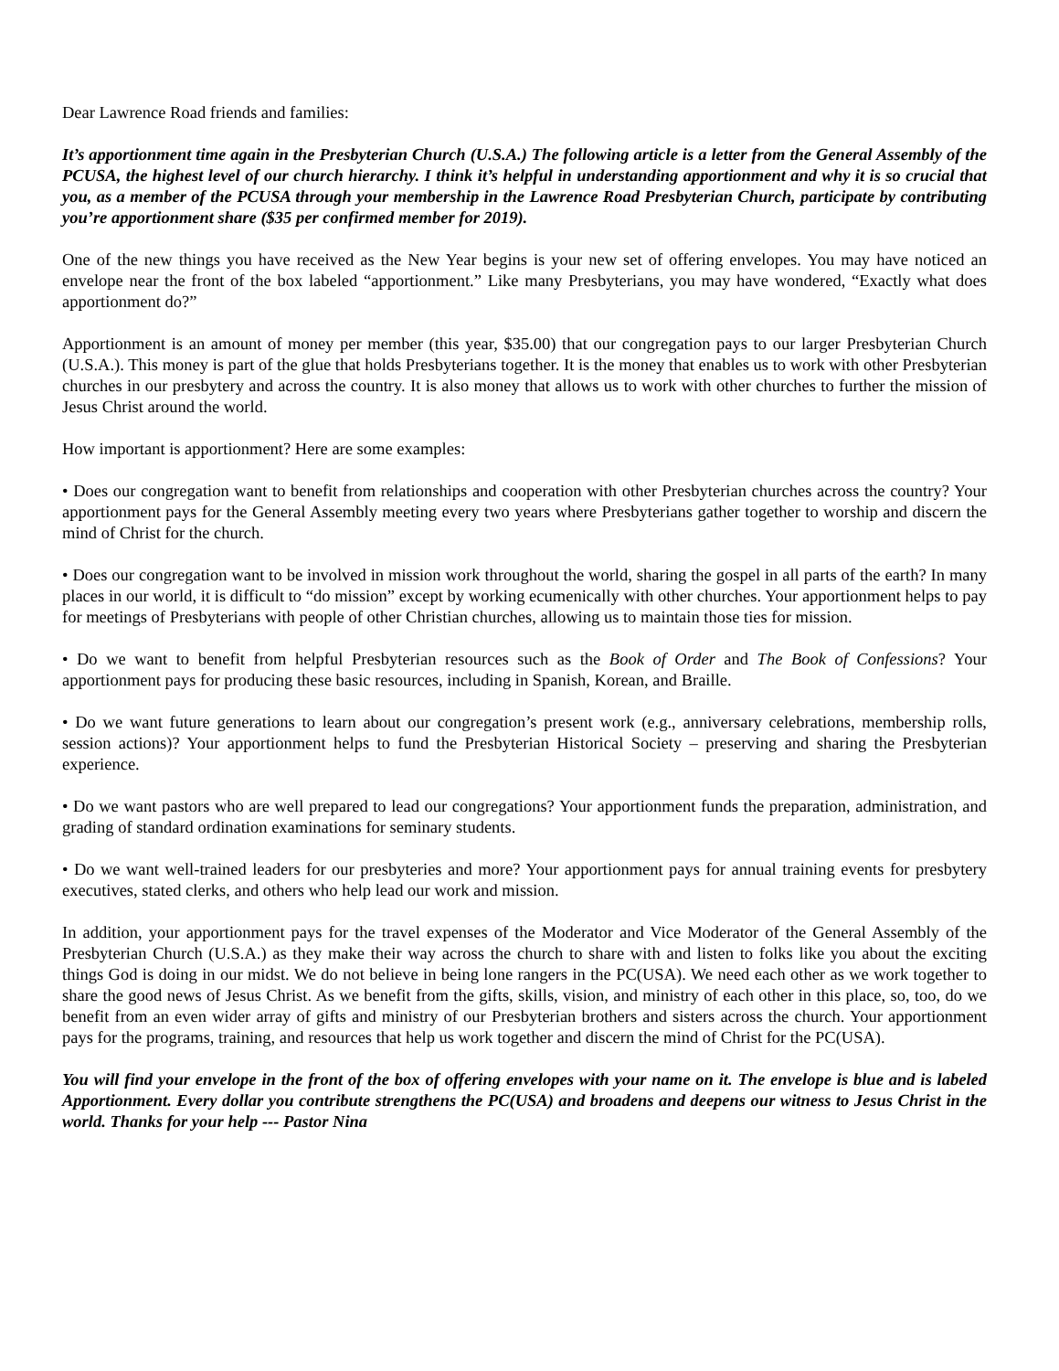Dear Lawrence Road friends and families:
It’s apportionment time again in the Presbyterian Church (U.S.A.) The following article is a letter from the General Assembly of the PCUSA, the highest level of our church hierarchy. I think it’s helpful in understanding apportionment and why it is so crucial that you, as a member of the PCUSA through your membership in the Lawrence Road Presbyterian Church, participate by contributing you’re apportionment share ($35 per confirmed member for 2019).
One of the new things you have received as the New Year begins is your new set of offering envelopes. You may have noticed an envelope near the front of the box labeled “apportionment.” Like many Presbyterians, you may have wondered, “Exactly what does apportionment do?”
Apportionment is an amount of money per member (this year, $35.00) that our congregation pays to our larger Presbyterian Church (U.S.A.). This money is part of the glue that holds Presbyterians together. It is the money that enables us to work with other Presbyterian churches in our presbytery and across the country. It is also money that allows us to work with other churches to further the mission of Jesus Christ around the world.
How important is apportionment? Here are some examples:
• Does our congregation want to benefit from relationships and cooperation with other Presbyterian churches across the country? Your apportionment pays for the General Assembly meeting every two years where Presbyterians gather together to worship and discern the mind of Christ for the church.
• Does our congregation want to be involved in mission work throughout the world, sharing the gospel in all parts of the earth? In many places in our world, it is difficult to “do mission” except by working ecumenically with other churches. Your apportionment helps to pay for meetings of Presbyterians with people of other Christian churches, allowing us to maintain those ties for mission.
• Do we want to benefit from helpful Presbyterian resources such as the Book of Order and The Book of Confessions? Your apportionment pays for producing these basic resources, including in Spanish, Korean, and Braille.
• Do we want future generations to learn about our congregation’s present work (e.g., anniversary celebrations, membership rolls, session actions)? Your apportionment helps to fund the Presbyterian Historical Society – preserving and sharing the Presbyterian experience.
• Do we want pastors who are well prepared to lead our congregations? Your apportionment funds the preparation, administration, and grading of standard ordination examinations for seminary students.
• Do we want well-trained leaders for our presbyteries and more? Your apportionment pays for annual training events for presbytery executives, stated clerks, and others who help lead our work and mission.
In addition, your apportionment pays for the travel expenses of the Moderator and Vice Moderator of the General Assembly of the Presbyterian Church (U.S.A.) as they make their way across the church to share with and listen to folks like you about the exciting things God is doing in our midst. We do not believe in being lone rangers in the PC(USA). We need each other as we work together to share the good news of Jesus Christ. As we benefit from the gifts, skills, vision, and ministry of each other in this place, so, too, do we benefit from an even wider array of gifts and ministry of our Presbyterian brothers and sisters across the church. Your apportionment pays for the programs, training, and resources that help us work together and discern the mind of Christ for the PC(USA).
You will find your envelope in the front of the box of offering envelopes with your name on it. The envelope is blue and is labeled Apportionment. Every dollar you contribute strengthens the PC(USA) and broadens and deepens our witness to Jesus Christ in the world. Thanks for your help --- Pastor Nina